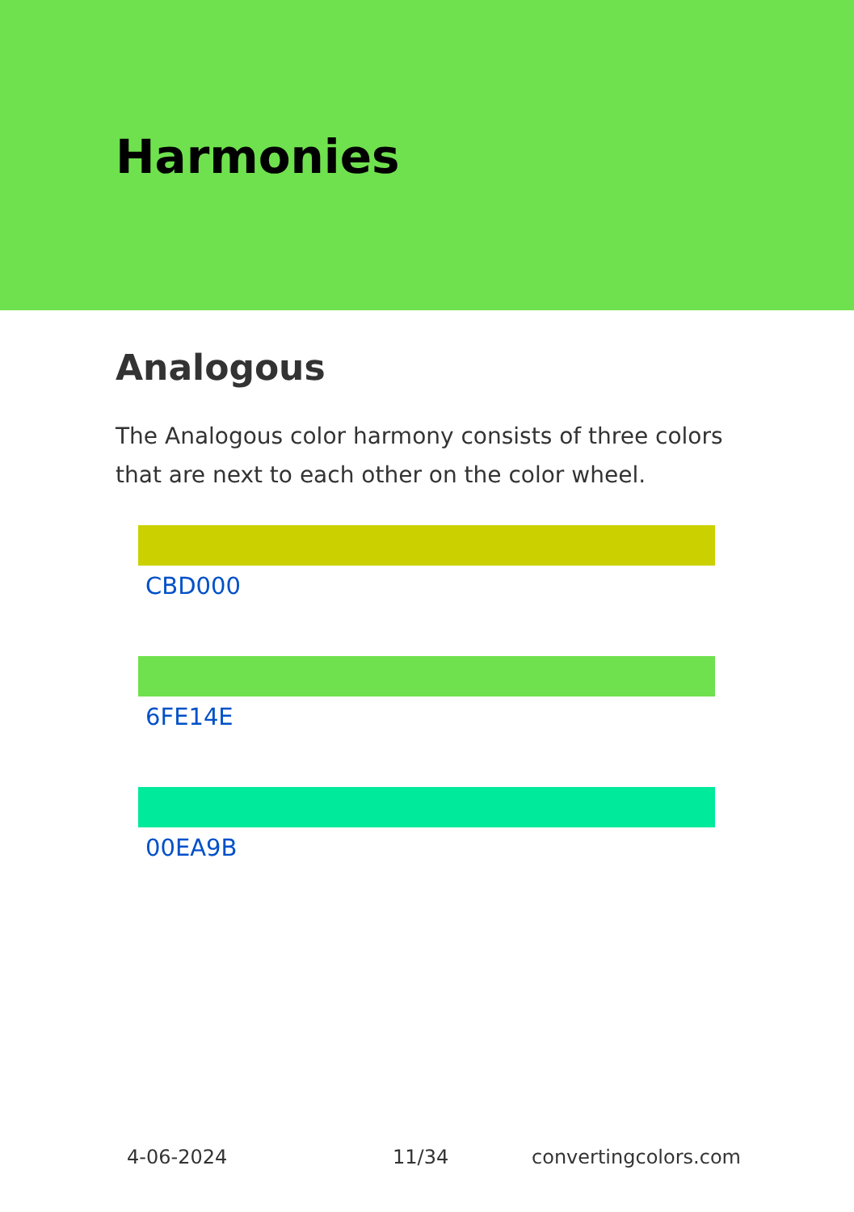Harmonies
Analogous
The Analogous color harmony consists of three colors that are next to each other on the color wheel.
CBD000
6FE14E
00EA9B
4-06-2024 11/34 convertingcolors.com